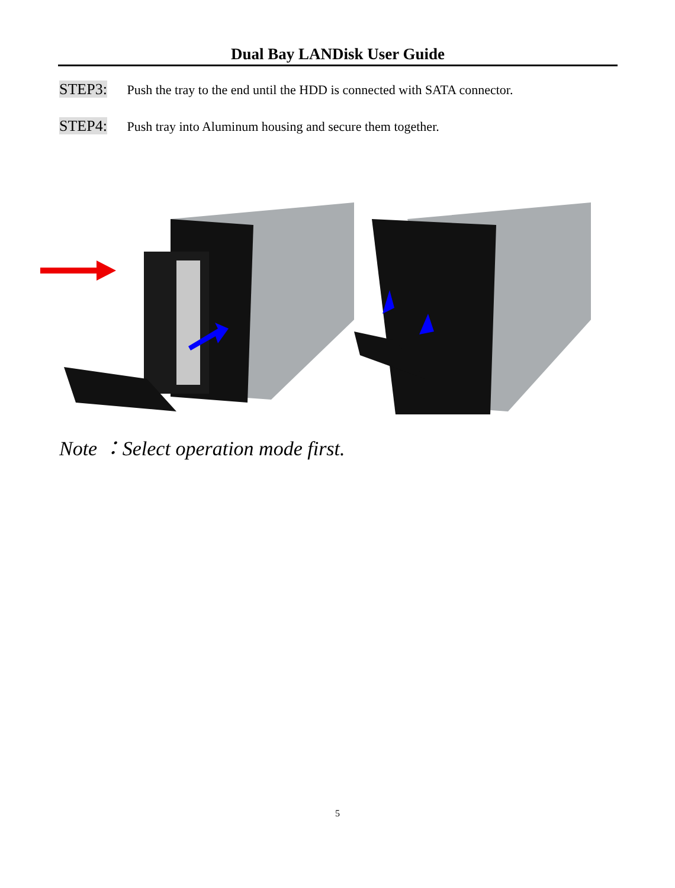Dual Bay LANDisk User Guide
STEP3: Push the tray to the end until the HDD is connected with SATA connector.
STEP4: Push tray into Aluminum housing and secure them together.
Note ：Select operation mode first.
5